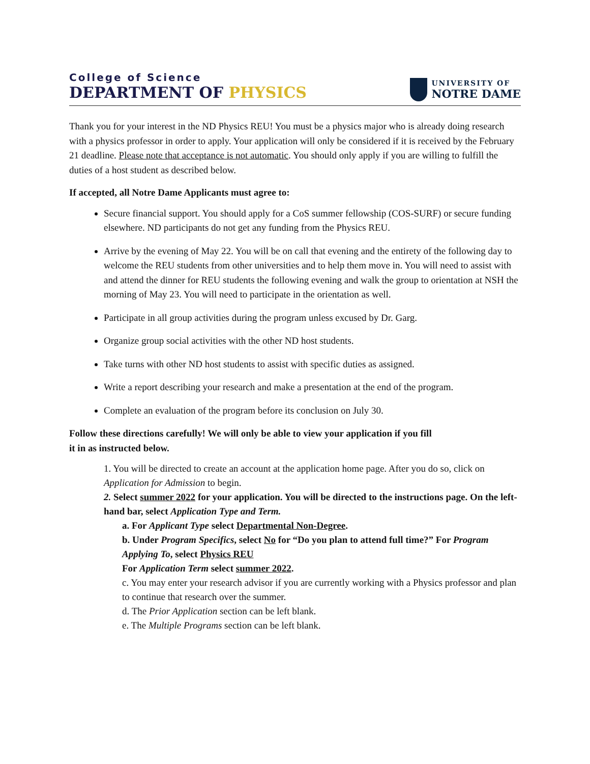College of Science
DEPARTMENT OF PHYSICS
UNIVERSITY OF
NOTRE DAME
Thank you for your interest in the ND Physics REU! You must be a physics major who is already doing research with a physics professor in order to apply. Your application will only be considered if it is received by the February 21 deadline. Please note that acceptance is not automatic. You should only apply if you are willing to fulfill the duties of a host student as described below.
If accepted, all Notre Dame Applicants must agree to:
Secure financial support. You should apply for a CoS summer fellowship (COS-SURF) or secure funding elsewhere. ND participants do not get any funding from the Physics REU.
Arrive by the evening of May 22. You will be on call that evening and the entirety of the following day to welcome the REU students from other universities and to help them move in. You will need to assist with and attend the dinner for REU students the following evening and walk the group to orientation at NSH the morning of May 23. You will need to participate in the orientation as well.
Participate in all group activities during the program unless excused by Dr. Garg.
Organize group social activities with the other ND host students.
Take turns with other ND host students to assist with specific duties as assigned.
Write a report describing your research and make a presentation at the end of the program.
Complete an evaluation of the program before its conclusion on July 30.
Follow these directions carefully! We will only be able to view your application if you fill
it in as instructed below.
1. You will be directed to create an account at the application home page. After you do so, click on Application for Admission to begin.
2. Select summer 2022 for your application. You will be directed to the instructions page. On the left-hand bar, select Application Type and Term.
a. For Applicant Type select Departmental Non-Degree.
b. Under Program Specifics, select No for “Do you plan to attend full time?” For Program Applying To, select Physics REU
For Application Term select summer 2022.
c. You may enter your research advisor if you are currently working with a Physics professor and plan to continue that research over the summer.
d. The Prior Application section can be left blank.
e. The Multiple Programs section can be left blank.